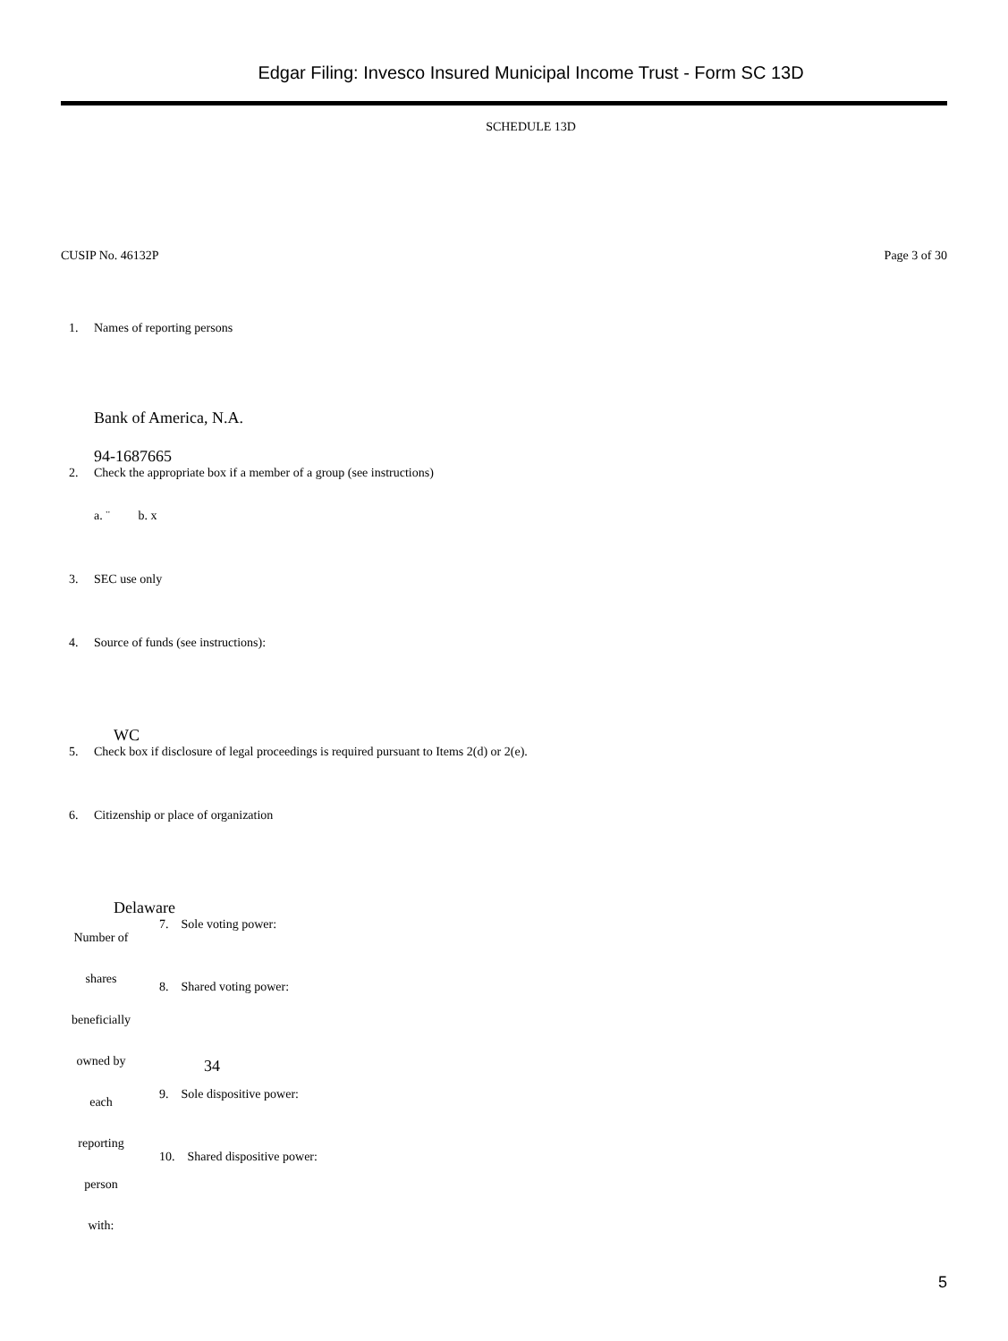Edgar Filing: Invesco Insured Municipal Income Trust - Form SC 13D
SCHEDULE 13D
CUSIP No. 46132P Page 3 of 30
1. Names of reporting persons
Bank of America, N.A.
94-1687665
2. Check the appropriate box if a member of a group (see instructions)
a. ¨ b. x
3. SEC use only
4. Source of funds (see instructions):
WC
5. Check box if disclosure of legal proceedings is required pursuant to Items 2(d) or 2(e).
6. Citizenship or place of organization
Delaware
| Number of shares beneficially owned by each reporting person with: | 7. Sole voting power: 8. Shared voting power: 34 9. Sole dispositive power: 10. Shared dispositive power: |
5